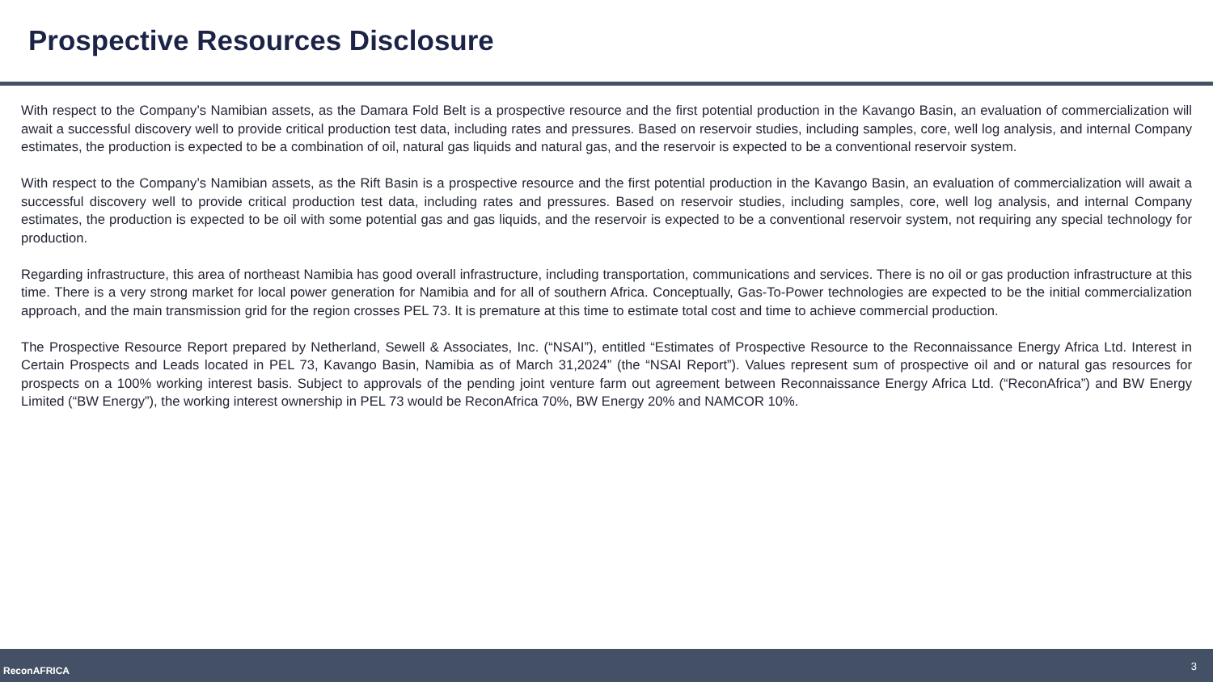Prospective Resources Disclosure
With respect to the Company’s Namibian assets, as the Damara Fold Belt is a prospective resource and the first potential production in the Kavango Basin, an evaluation of commercialization will await a successful discovery well to provide critical production test data, including rates and pressures. Based on reservoir studies, including samples, core, well log analysis, and internal Company estimates, the production is expected to be a combination of oil, natural gas liquids and natural gas, and the reservoir is expected to be a conventional reservoir system.
With respect to the Company’s Namibian assets, as the Rift Basin is a prospective resource and the first potential production in the Kavango Basin, an evaluation of commercialization will await a successful discovery well to provide critical production test data, including rates and pressures. Based on reservoir studies, including samples, core, well log analysis, and internal Company estimates, the production is expected to be oil with some potential gas and gas liquids, and the reservoir is expected to be a conventional reservoir system, not requiring any special technology for production.
Regarding infrastructure, this area of northeast Namibia has good overall infrastructure, including transportation, communications and services. There is no oil or gas production infrastructure at this time. There is a very strong market for local power generation for Namibia and for all of southern Africa. Conceptually, Gas-To-Power technologies are expected to be the initial commercialization approach, and the main transmission grid for the region crosses PEL 73. It is premature at this time to estimate total cost and time to achieve commercial production.
The Prospective Resource Report prepared by Netherland, Sewell & Associates, Inc. (“NSAI”), entitled “Estimates of Prospective Resource to the Reconnaissance Energy Africa Ltd. Interest in Certain Prospects and Leads located in PEL 73, Kavango Basin, Namibia as of March 31,2024” (the “NSAI Report”). Values represent sum of prospective oil and or natural gas resources for prospects on a 100% working interest basis. Subject to approvals of the pending joint venture farm out agreement between Reconnaissance Energy Africa Ltd. (“ReconAfrica”) and BW Energy Limited (“BW Energy”), the working interest ownership in PEL 73 would be ReconAfrica 70%, BW Energy 20% and NAMCOR 10%.
ReconAFRICA 3